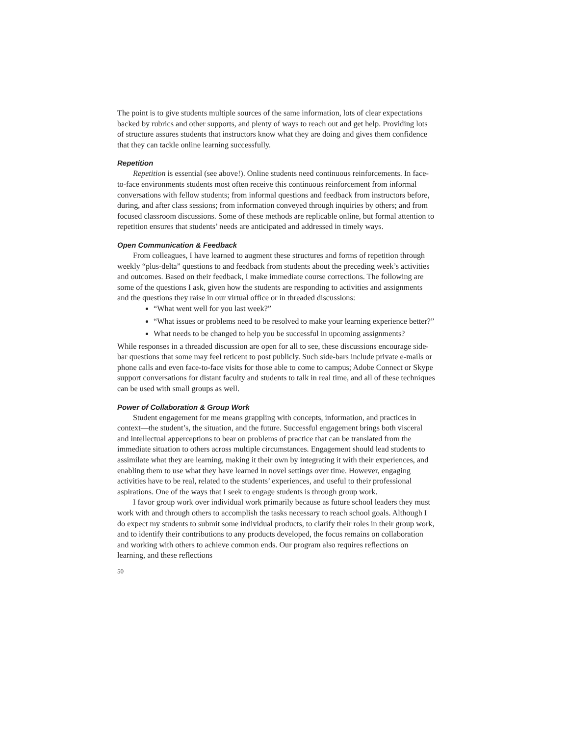The point is to give students multiple sources of the same information, lots of clear expectations backed by rubrics and other supports, and plenty of ways to reach out and get help. Providing lots of structure assures students that instructors know what they are doing and gives them confidence that they can tackle online learning successfully.
Repetition
Repetition is essential (see above!). Online students need continuous reinforcements. In face-to-face environments students most often receive this continuous reinforcement from informal conversations with fellow students; from informal questions and feedback from instructors before, during, and after class sessions; from information conveyed through inquiries by others; and from focused classroom discussions. Some of these methods are replicable online, but formal attention to repetition ensures that students’ needs are anticipated and addressed in timely ways.
Open Communication & Feedback
From colleagues, I have learned to augment these structures and forms of repetition through weekly “plus-delta” questions to and feedback from students about the preceding week’s activities and outcomes. Based on their feedback, I make immediate course corrections. The following are some of the questions I ask, given how the students are responding to activities and assignments and the questions they raise in our virtual office or in threaded discussions:
“What went well for you last week?”
“What issues or problems need to be resolved to make your learning experience better?”
What needs to be changed to help you be successful in upcoming assignments?
While responses in a threaded discussion are open for all to see, these discussions encourage side-bar questions that some may feel reticent to post publicly. Such side-bars include private e-mails or phone calls and even face-to-face visits for those able to come to campus; Adobe Connect or Skype support conversations for distant faculty and students to talk in real time, and all of these techniques can be used with small groups as well.
Power of Collaboration & Group Work
Student engagement for me means grappling with concepts, information, and practices in context—the student’s, the situation, and the future. Successful engagement brings both visceral and intellectual apperceptions to bear on problems of practice that can be translated from the immediate situation to others across multiple circumstances. Engagement should lead students to assimilate what they are learning, making it their own by integrating it with their experiences, and enabling them to use what they have learned in novel settings over time. However, engaging activities have to be real, related to the students’ experiences, and useful to their professional aspirations. One of the ways that I seek to engage students is through group work.
I favor group work over individual work primarily because as future school leaders they must work with and through others to accomplish the tasks necessary to reach school goals. Although I do expect my students to submit some individual products, to clarify their roles in their group work, and to identify their contributions to any products developed, the focus remains on collaboration and working with others to achieve common ends. Our program also requires reflections on learning, and these reflections
50